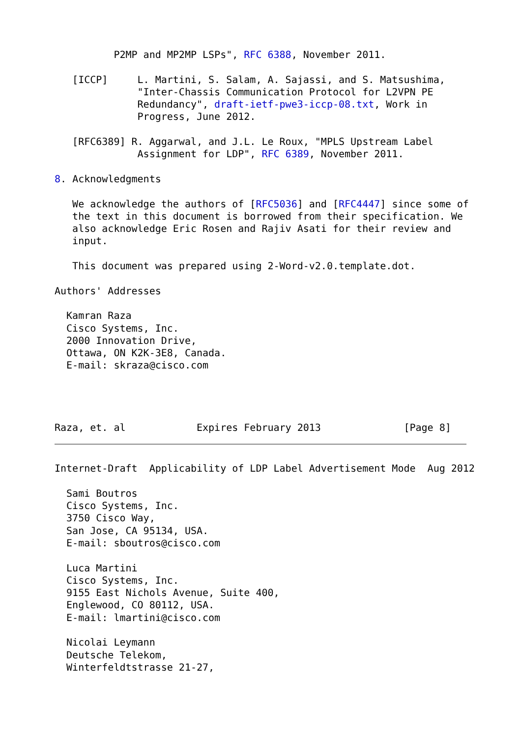P2MP and MP2MP LSPs", RFC 6388, November 2011.

   [ICCP]     L. Martini, S. Salam, A. Sajassi, and S. Matsushima,
              "Inter-Chassis Communication Protocol for L2VPN PE
              Redundancy", draft-ietf-pwe3-iccp-08.txt, Work in
              Progress, June 2012.

   [RFC6389] R. Aggarwal, and J.L. Le Roux, "MPLS Upstream Label
              Assignment for LDP", RFC 6389, November 2011.

8. Acknowledgments

   We acknowledge the authors of [RFC5036] and [RFC4447] since some of
   the text in this document is borrowed from their specification. We
   also acknowledge Eric Rosen and Rajiv Asati for their review and
   input.

   This document was prepared using 2-Word-v2.0.template.dot.

Authors' Addresses

  Kamran Raza
  Cisco Systems, Inc.
  2000 Innovation Drive,
  Ottawa, ON K2K-3E8, Canada.
  E-mail: skraza@cisco.com




Raza, et. al            Expires February 2013              [Page 8]
Internet-Draft  Applicability of LDP Label Advertisement Mode  Aug 2012

  Sami Boutros
  Cisco Systems, Inc.
  3750 Cisco Way,
  San Jose, CA 95134, USA.
  E-mail: sboutros@cisco.com

  Luca Martini
  Cisco Systems, Inc.
  9155 East Nichols Avenue, Suite 400,
  Englewood, CO 80112, USA.
  E-mail: lmartini@cisco.com

  Nicolai Leymann
  Deutsche Telekom,
  Winterfeldtstrasse 21-27,